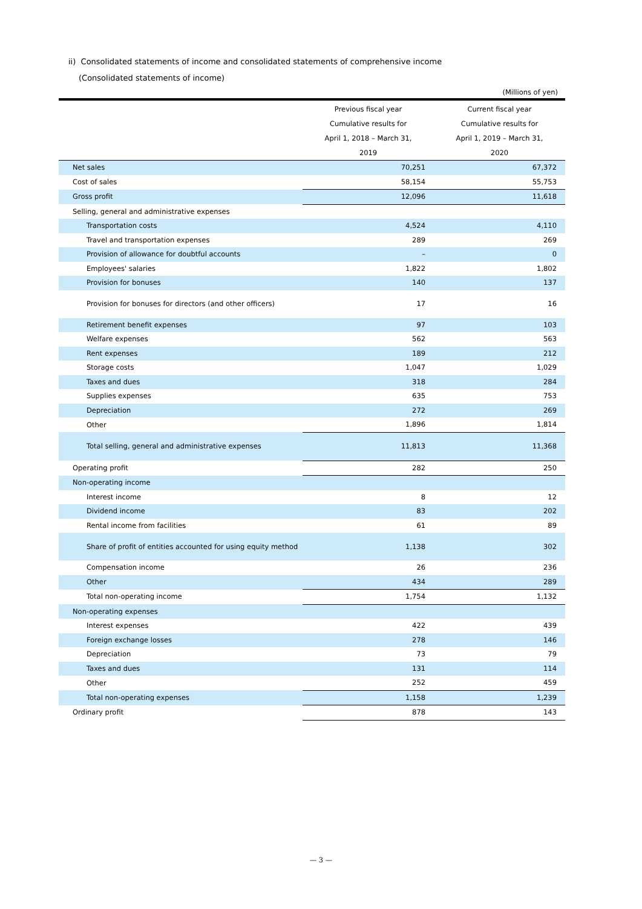ii) Consolidated statements of income and consolidated statements of comprehensive income
(Consolidated statements of income)
(Millions of yen)
| | Previous fiscal year Cumulative results for April 1, 2018 – March 31, 2019 | Current fiscal year Cumulative results for April 1, 2019 – March 31, 2020 |
| --- | --- | --- |
| Net sales | 70,251 | 67,372 |
| Cost of sales | 58,154 | 55,753 |
| Gross profit | 12,096 | 11,618 |
| Selling, general and administrative expenses | | |
| Transportation costs | 4,524 | 4,110 |
| Travel and transportation expenses | 289 | 269 |
| Provision of allowance for doubtful accounts | – | 0 |
| Employees' salaries | 1,822 | 1,802 |
| Provision for bonuses | 140 | 137 |
| Provision for bonuses for directors (and other officers) | 17 | 16 |
| Retirement benefit expenses | 97 | 103 |
| Welfare expenses | 562 | 563 |
| Rent expenses | 189 | 212 |
| Storage costs | 1,047 | 1,029 |
| Taxes and dues | 318 | 284 |
| Supplies expenses | 635 | 753 |
| Depreciation | 272 | 269 |
| Other | 1,896 | 1,814 |
| Total selling, general and administrative expenses | 11,813 | 11,368 |
| Operating profit | 282 | 250 |
| Non-operating income | | |
| Interest income | 8 | 12 |
| Dividend income | 83 | 202 |
| Rental income from facilities | 61 | 89 |
| Share of profit of entities accounted for using equity method | 1,138 | 302 |
| Compensation income | 26 | 236 |
| Other | 434 | 289 |
| Total non-operating income | 1,754 | 1,132 |
| Non-operating expenses | | |
| Interest expenses | 422 | 439 |
| Foreign exchange losses | 278 | 146 |
| Depreciation | 73 | 79 |
| Taxes and dues | 131 | 114 |
| Other | 252 | 459 |
| Total non-operating expenses | 1,158 | 1,239 |
| Ordinary profit | 878 | 143 |
— 3 —